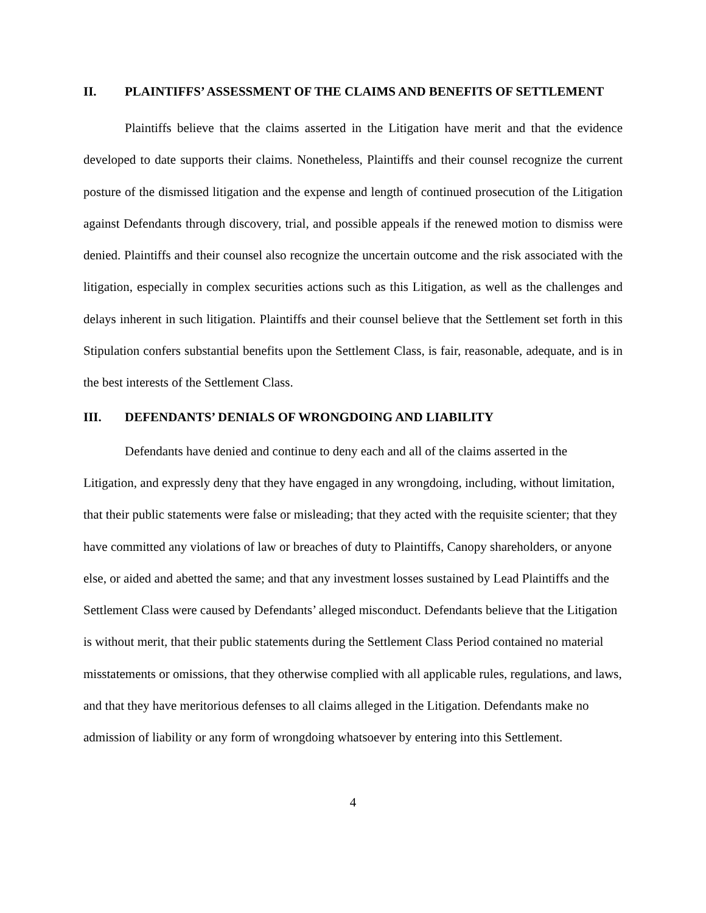II. PLAINTIFFS’ ASSESSMENT OF THE CLAIMS AND BENEFITS OF SETTLEMENT
Plaintiffs believe that the claims asserted in the Litigation have merit and that the evidence developed to date supports their claims. Nonetheless, Plaintiffs and their counsel recognize the current posture of the dismissed litigation and the expense and length of continued prosecution of the Litigation against Defendants through discovery, trial, and possible appeals if the renewed motion to dismiss were denied. Plaintiffs and their counsel also recognize the uncertain outcome and the risk associated with the litigation, especially in complex securities actions such as this Litigation, as well as the challenges and delays inherent in such litigation. Plaintiffs and their counsel believe that the Settlement set forth in this Stipulation confers substantial benefits upon the Settlement Class, is fair, reasonable, adequate, and is in the best interests of the Settlement Class.
III. DEFENDANTS’ DENIALS OF WRONGDOING AND LIABILITY
Defendants have denied and continue to deny each and all of the claims asserted in the Litigation, and expressly deny that they have engaged in any wrongdoing, including, without limitation, that their public statements were false or misleading; that they acted with the requisite scienter; that they have committed any violations of law or breaches of duty to Plaintiffs, Canopy shareholders, or anyone else, or aided and abetted the same; and that any investment losses sustained by Lead Plaintiffs and the Settlement Class were caused by Defendants’ alleged misconduct. Defendants believe that the Litigation is without merit, that their public statements during the Settlement Class Period contained no material misstatements or omissions, that they otherwise complied with all applicable rules, regulations, and laws, and that they have meritorious defenses to all claims alleged in the Litigation. Defendants make no admission of liability or any form of wrongdoing whatsoever by entering into this Settlement.
4